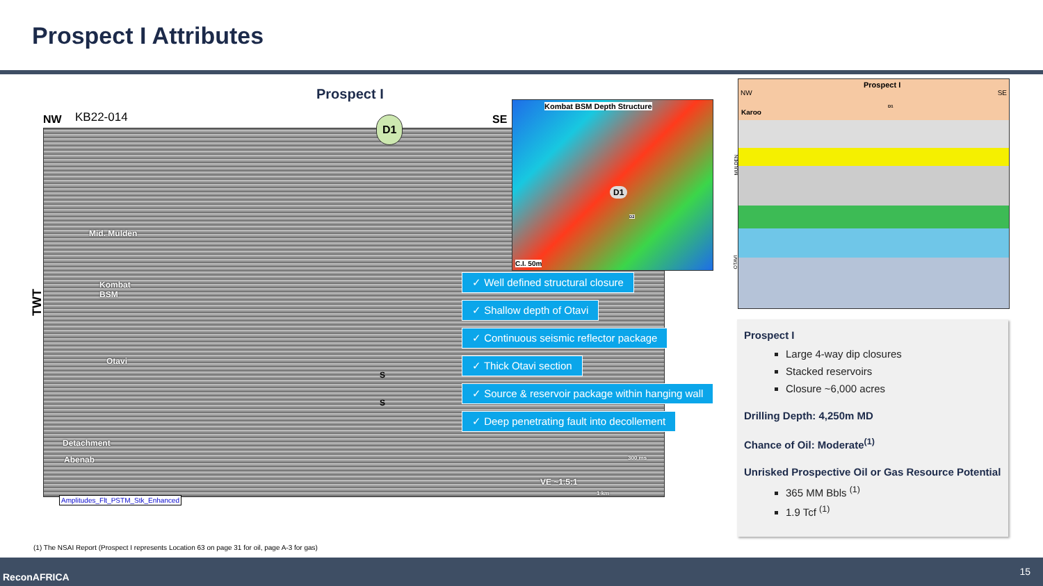Prospect I Attributes
Prospect I
NW KB22-014 SE
TWT
D1
Mid. Mulden
Kombat
BSM
Otavi
S
S
Detachment
Abenab
VE ~1.5:1
1 km
300 ms
Amplitudes_Flt_PSTM_Stk_Enhanced
Kombat BSM Depth Structure
D1
D2
C.I. 50m
✓ Well defined structural closure
✓ Shallow depth of Otavi
✓ Continuous seismic reflector package
✓ Thick Otavi section
✓ Source & reservoir package within hanging wall
✓ Deep penetrating fault into decollement
Prospect I
NW SE
D1
Karoo
MULDEN
OTAVI
Prospect I
Large 4-way dip closures
Stacked reservoirs
Closure ~6,000 acres
Drilling Depth: 4,250m MD
Chance of Oil: Moderate<sup>(1)</sup>
Unrisked Prospective Oil or Gas Resource Potential
365 MM Bbls <sup>(1)</sup>
1.9 Tcf <sup>(1)</sup>
(1) The NSAI Report (Prospect I represents Location 63 on page 31 for oil, page A-3 for gas)
ReconAFRICA 15